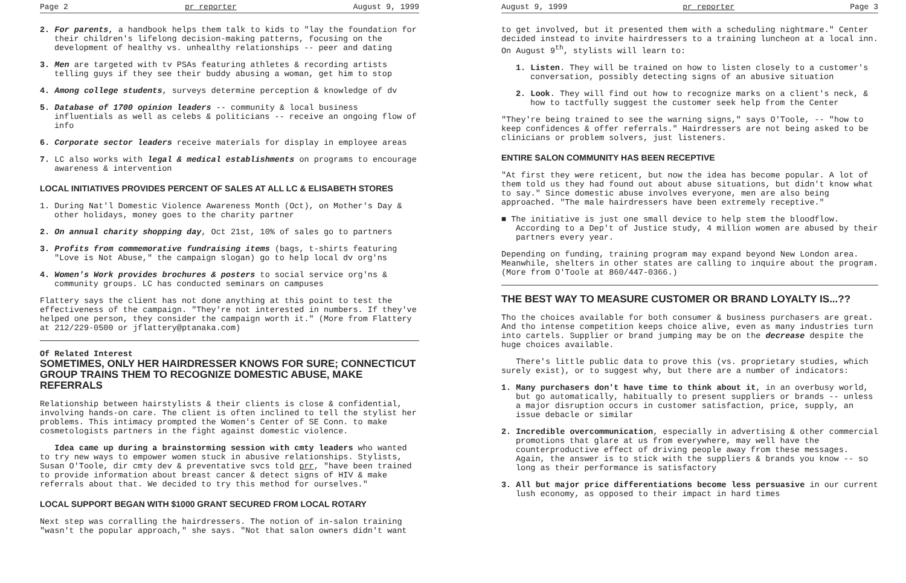Page 2 pr reporter August 9, 1999
2. For parents, a handbook helps them talk to kids to "lay the foundation for their children's lifelong decision-making patterns, focusing on the development of healthy vs. unhealthy relationships -- peer and dating
3. Men are targeted with tv PSAs featuring athletes & recording artists telling guys if they see their buddy abusing a woman, get him to stop
4. Among college students, surveys determine perception & knowledge of dv
5. Database of 1700 opinion leaders -- community & local business influentials as well as celebs & politicians -- receive an ongoing flow of info
6. Corporate sector leaders receive materials for display in employee areas
7. LC also works with legal & medical establishments on programs to encourage awareness & intervention
LOCAL INITIATIVES PROVIDES PERCENT OF SALES AT ALL LC & ELISABETH STORES
1. During Nat'l Domestic Violence Awareness Month (Oct), on Mother's Day & other holidays, money goes to the charity partner
2. On annual charity shopping day, Oct 21st, 10% of sales go to partners
3. Profits from commemorative fundraising items (bags, t-shirts featuring "Love is Not Abuse," the campaign slogan) go to help local dv org'ns
4. Women's Work provides brochures & posters to social service org'ns & community groups. LC has conducted seminars on campuses
Flattery says the client has not done anything at this point to test the effectiveness of the campaign. "They're not interested in numbers. If they've helped one person, they consider the campaign worth it." (More from Flattery at 212/229-0500 or jflattery@ptanaka.com)
Of Related Interest
SOMETIMES, ONLY HER HAIRDRESSER KNOWS FOR SURE; CONNECTICUT GROUP TRAINS THEM TO RECOGNIZE DOMESTIC ABUSE, MAKE REFERRALS
Relationship between hairstylists & their clients is close & confidential, involving hands-on care. The client is often inclined to tell the stylist her problems. This intimacy prompted the Women's Center of SE Conn. to make cosmetologists partners in the fight against domestic violence.
Idea came up during a brainstorming session with cmty leaders who wanted to try new ways to empower women stuck in abusive relationships. Stylists, Susan O'Toole, dir cmty dev & preventative svcs told prr, "have been trained to provide information about breast cancer & detect signs of HIV & make referrals about that. We decided to try this method for ourselves."
LOCAL SUPPORT BEGAN WITH $1000 GRANT SECURED FROM LOCAL ROTARY
Next step was corralling the hairdressers. The notion of in-salon training "wasn't the popular approach," she says. "Not that salon owners didn't want
August 9, 1999 pr reporter Page 3
to get involved, but it presented them with a scheduling nightmare." Center decided instead to invite hairdressers to a training luncheon at a local inn. On August 9<sup>th</sup>, stylists will learn to:
1. Listen. They will be trained on how to listen closely to a customer's conversation, possibly detecting signs of an abusive situation
2. Look. They will find out how to recognize marks on a client's neck, & how to tactfully suggest the customer seek help from the Center
"They're being trained to see the warning signs," says O'Toole, -- "how to keep confidences & offer referrals." Hairdressers are not being asked to be clinicians or problem solvers, just listeners.
ENTIRE SALON COMMUNITY HAS BEEN RECEPTIVE
"At first they were reticent, but now the idea has become popular. A lot of them told us they had found out about abuse situations, but didn't know what to say." Since domestic abuse involves everyone, men are also being approached. "The male hairdressers have been extremely receptive."
■ The initiative is just one small device to help stem the bloodflow. According to a Dep't of Justice study, 4 million women are abused by their partners every year.
Depending on funding, training program may expand beyond New London area. Meanwhile, shelters in other states are calling to inquire about the program. (More from O'Toole at 860/447-0366.)
THE BEST WAY TO MEASURE CUSTOMER OR BRAND LOYALTY IS...??
Tho the choices available for both consumer & business purchasers are great. And tho intense competition keeps choice alive, even as many industries turn into cartels. Supplier or brand jumping may be on the decrease despite the huge choices available.
There's little public data to prove this (vs. proprietary studies, which surely exist), or to suggest why, but there are a number of indicators:
1. Many purchasers don't have time to think about it, in an overbusy world, but go automatically, habitually to present suppliers or brands -- unless a major disruption occurs in customer satisfaction, price, supply, an issue debacle or similar
2. Incredible overcommunication, especially in advertising & other commercial promotions that glare at us from everywhere, may well have the counterproductive effect of driving people away from these messages. Again, the answer is to stick with the suppliers & brands you know -- so long as their performance is satisfactory
3. All but major price differentiations become less persuasive in our current lush economy, as opposed to their impact in hard times